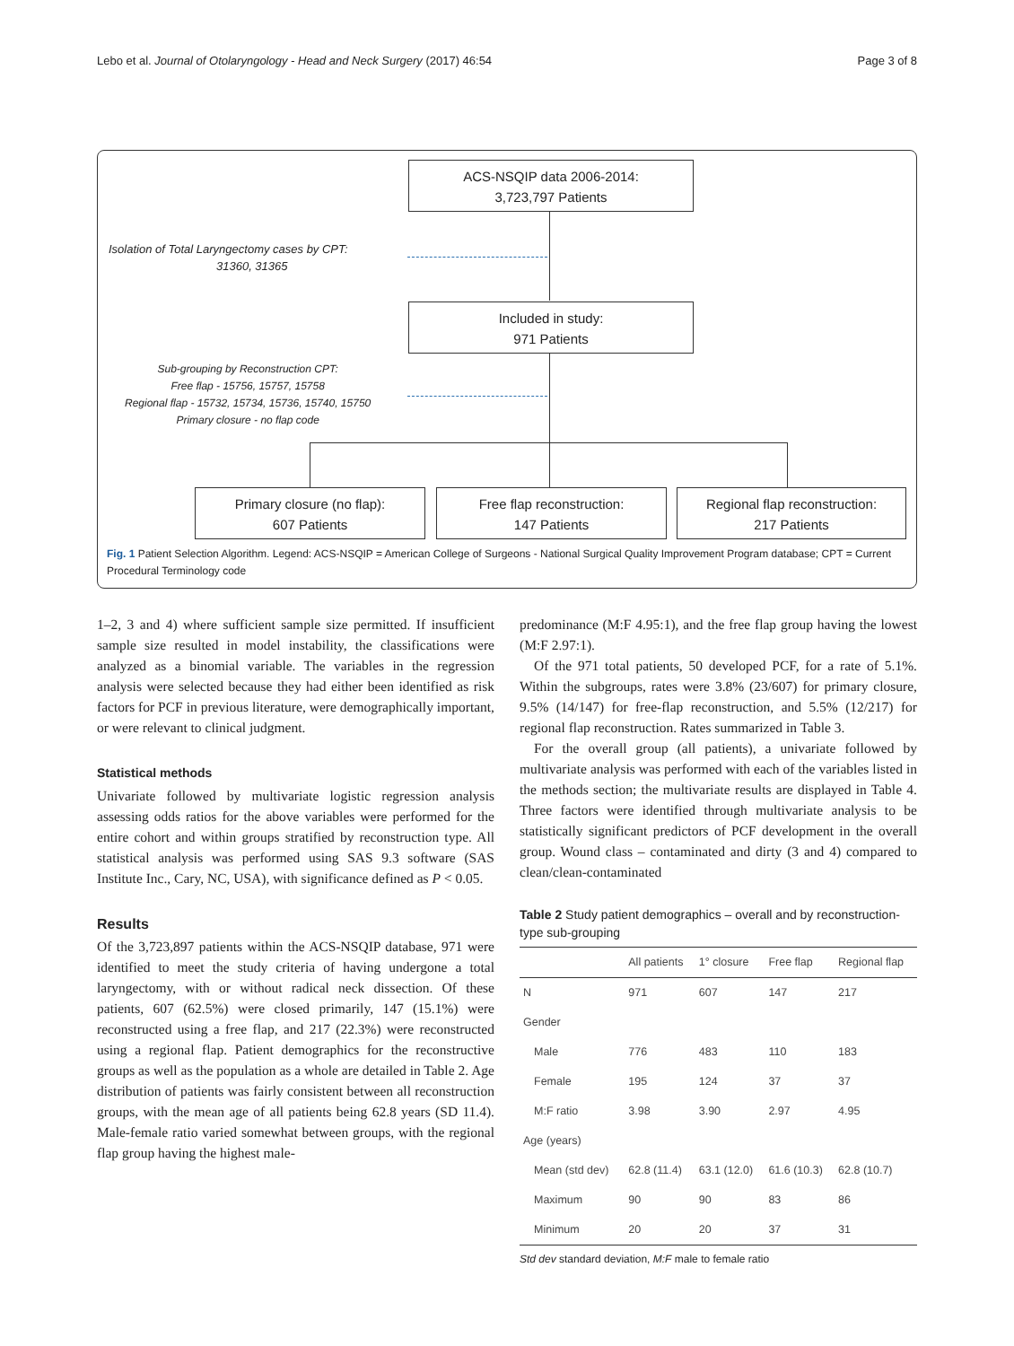Lebo et al. Journal of Otolaryngology - Head and Neck Surgery (2017) 46:54 Page 3 of 8
ACS-NSQIP data 2006-2014:
3,723,797 Patients
Isolation of Total Laryngectomy cases by CPT:
31360, 31365
Included in study:
971 Patients
Sub-grouping by Reconstruction CPT:
Free flap - 15756, 15757, 15758
Regional flap - 15732, 15734, 15736, 15740, 15750
Primary closure - no flap code
Primary closure (no flap):
607 Patients
Free flap reconstruction:
147 Patients
Regional flap reconstruction:
217 Patients
Fig. 1 Patient Selection Algorithm. Legend: ACS-NSQIP = American College of Surgeons - National Surgical Quality Improvement Program database; CPT = Current Procedural Terminology code
1–2, 3 and 4) where sufficient sample size permitted. If insufficient sample size resulted in model instability, the classifications were analyzed as a binomial variable. The variables in the regression analysis were selected because they had either been identified as risk factors for PCF in previous literature, were demographically important, or were relevant to clinical judgment.
Statistical methods
Univariate followed by multivariate logistic regression analysis assessing odds ratios for the above variables were performed for the entire cohort and within groups stratified by reconstruction type. All statistical analysis was performed using SAS 9.3 software (SAS Institute Inc., Cary, NC, USA), with significance defined as P < 0.05.
Results
Of the 3,723,897 patients within the ACS-NSQIP database, 971 were identified to meet the study criteria of having undergone a total laryngectomy, with or without radical neck dissection. Of these patients, 607 (62.5%) were closed primarily, 147 (15.1%) were reconstructed using a free flap, and 217 (22.3%) were reconstructed using a regional flap. Patient demographics for the reconstructive groups as well as the population as a whole are detailed in Table 2. Age distribution of patients was fairly consistent between all reconstruction groups, with the mean age of all patients being 62.8 years (SD 11.4). Male-female ratio varied somewhat between groups, with the regional flap group having the highest male-
predominance (M:F 4.95:1), and the free flap group having the lowest (M:F 2.97:1).
Of the 971 total patients, 50 developed PCF, for a rate of 5.1%. Within the subgroups, rates were 3.8% (23/607) for primary closure, 9.5% (14/147) for free-flap reconstruction, and 5.5% (12/217) for regional flap reconstruction. Rates summarized in Table 3.
For the overall group (all patients), a univariate followed by multivariate analysis was performed with each of the variables listed in the methods section; the multivariate results are displayed in Table 4. Three factors were identified through multivariate analysis to be statistically significant predictors of PCF development in the overall group. Wound class – contaminated and dirty (3 and 4) compared to clean/clean-contaminated
Table 2 Study patient demographics – overall and by reconstruction-type sub-grouping
| | All patients | 1° closure | Free flap | Regional flap |
| --- | --- | --- | --- | --- |
| N | 971 | 607 | 147 | 217 |
| Gender | | | | |
| Male | 776 | 483 | 110 | 183 |
| Female | 195 | 124 | 37 | 37 |
| M:F ratio | 3.98 | 3.90 | 2.97 | 4.95 |
| Age (years) | | | | |
| Mean (std dev) | 62.8 (11.4) | 63.1 (12.0) | 61.6 (10.3) | 62.8 (10.7) |
| Maximum | 90 | 90 | 83 | 86 |
| Minimum | 20 | 20 | 37 | 31 |
Std dev standard deviation, M:F male to female ratio